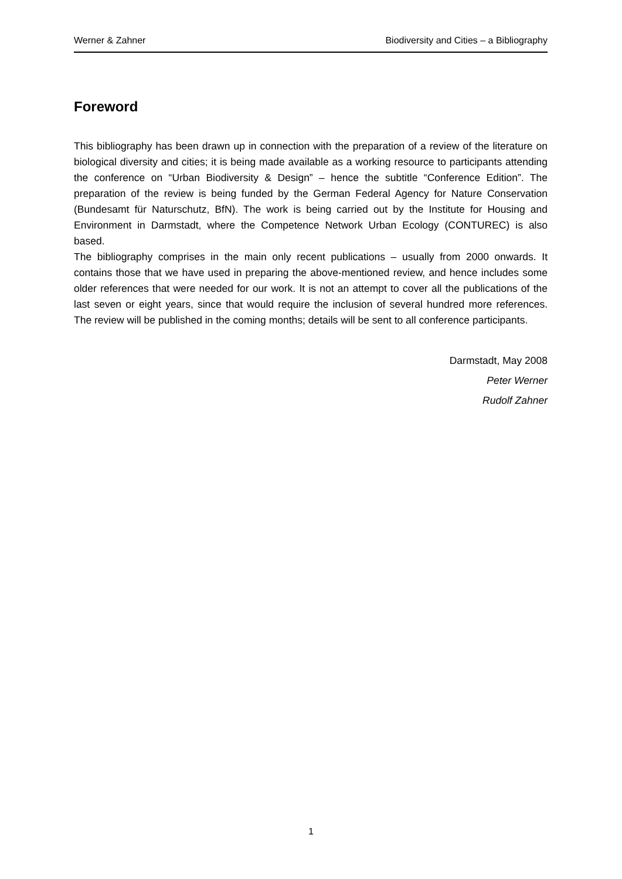Werner & Zahner Biodiversity and Cities – a Bibliography
Foreword
This bibliography has been drawn up in connection with the preparation of a review of the literature on biological diversity and cities; it is being made available as a working resource to participants attending the conference on “Urban Biodiversity & Design” – hence the subtitle “Conference Edition”. The preparation of the review is being funded by the German Federal Agency for Nature Conservation (Bundesamt für Naturschutz, BfN). The work is being carried out by the Institute for Housing and Environment in Darmstadt, where the Competence Network Urban Ecology (CONTUREC) is also based.
The bibliography comprises in the main only recent publications – usually from 2000 onwards. It contains those that we have used in preparing the above-mentioned review, and hence includes some older references that were needed for our work. It is not an attempt to cover all the publications of the last seven or eight years, since that would require the inclusion of several hundred more references. The review will be published in the coming months; details will be sent to all conference participants.
Darmstadt, May 2008
Peter Werner
Rudolf Zahner
1